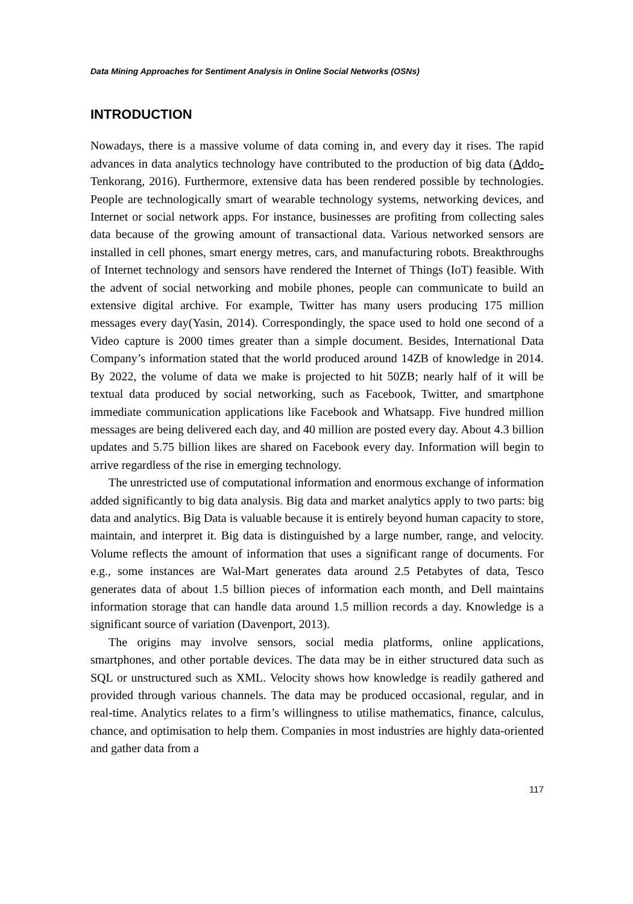Data Mining Approaches for Sentiment Analysis in Online Social Networks (OSNs)
INTRODUCTION
Nowadays, there is a massive volume of data coming in, and every day it rises. The rapid advances in data analytics technology have contributed to the production of big data (Addo-Tenkorang, 2016). Furthermore, extensive data has been rendered possible by technologies. People are technologically smart of wearable technology systems, networking devices, and Internet or social network apps. For instance, businesses are profiting from collecting sales data because of the growing amount of transactional data. Various networked sensors are installed in cell phones, smart energy metres, cars, and manufacturing robots. Breakthroughs of Internet technology and sensors have rendered the Internet of Things (IoT) feasible. With the advent of social networking and mobile phones, people can communicate to build an extensive digital archive. For example, Twitter has many users producing 175 million messages every day(Yasin, 2014). Correspondingly, the space used to hold one second of a Video capture is 2000 times greater than a simple document. Besides, International Data Company’s information stated that the world produced around 14ZB of knowledge in 2014. By 2022, the volume of data we make is projected to hit 50ZB; nearly half of it will be textual data produced by social networking, such as Facebook, Twitter, and smartphone immediate communication applications like Facebook and Whatsapp. Five hundred million messages are being delivered each day, and 40 million are posted every day. About 4.3 billion updates and 5.75 billion likes are shared on Facebook every day. Information will begin to arrive regardless of the rise in emerging technology.
The unrestricted use of computational information and enormous exchange of information added significantly to big data analysis. Big data and market analytics apply to two parts: big data and analytics. Big Data is valuable because it is entirely beyond human capacity to store, maintain, and interpret it. Big data is distinguished by a large number, range, and velocity. Volume reflects the amount of information that uses a significant range of documents. For e.g., some instances are Wal-Mart generates data around 2.5 Petabytes of data, Tesco generates data of about 1.5 billion pieces of information each month, and Dell maintains information storage that can handle data around 1.5 million records a day. Knowledge is a significant source of variation (Davenport, 2013).
The origins may involve sensors, social media platforms, online applications, smartphones, and other portable devices. The data may be in either structured data such as SQL or unstructured such as XML. Velocity shows how knowledge is readily gathered and provided through various channels. The data may be produced occasional, regular, and in real-time. Analytics relates to a firm’s willingness to utilise mathematics, finance, calculus, chance, and optimisation to help them. Companies in most industries are highly data-oriented and gather data from a
117